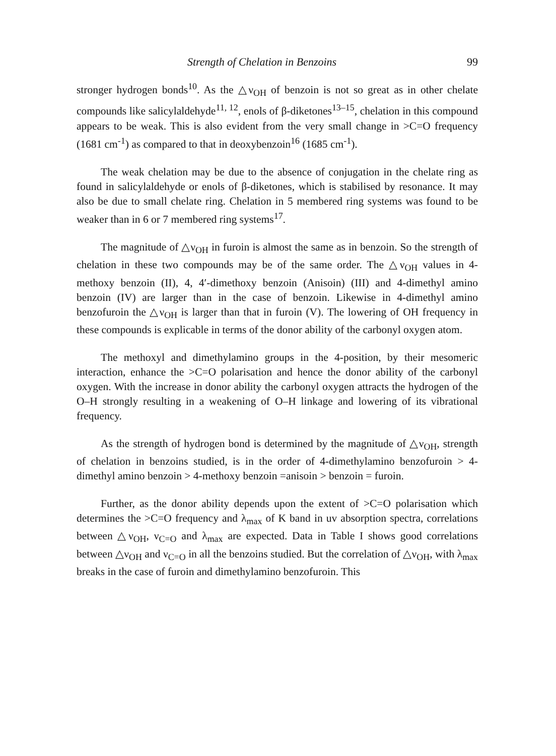Strength of Chelation in Benzoins 99
stronger hydrogen bonds<sup>10</sup>. As the △ν<sub>OH</sub> of benzoin is not so great as in other chelate compounds like salicylaldehyde<sup>11, 12</sup>, enols of β-diketones<sup>13–15</sup>, chelation in this compound appears to be weak. This is also evident from the very small change in >C=O frequency (1681 cm<sup>-1</sup>) as compared to that in deoxybenzoin<sup>16</sup> (1685 cm<sup>-1</sup>).
The weak chelation may be due to the absence of conjugation in the chelate ring as found in salicylaldehyde or enols of β-diketones, which is stabilised by resonance. It may also be due to small chelate ring. Chelation in 5 membered ring systems was found to be weaker than in 6 or 7 membered ring systems<sup>17</sup>.
The magnitude of △ν<sub>OH</sub> in furoin is almost the same as in benzoin. So the strength of chelation in these two compounds may be of the same order. The △ν<sub>OH</sub> values in 4-methoxy benzoin (II), 4, 4′-dimethoxy benzoin (Anisoin) (III) and 4-dimethyl amino benzoin (IV) are larger than in the case of benzoin. Likewise in 4-dimethyl amino benzofuroin the △ν<sub>OH</sub> is larger than that in furoin (V). The lowering of OH frequency in these compounds is explicable in terms of the donor ability of the carbonyl oxygen atom.
The methoxyl and dimethylamino groups in the 4-position, by their mesomeric interaction, enhance the >C=O polarisation and hence the donor ability of the carbonyl oxygen. With the increase in donor ability the carbonyl oxygen attracts the hydrogen of the O–H strongly resulting in a weakening of O–H linkage and lowering of its vibrational frequency.
As the strength of hydrogen bond is determined by the magnitude of △ν<sub>OH</sub>, strength of chelation in benzoins studied, is in the order of 4-dimethylamino benzofuroin > 4-dimethyl amino benzoin > 4-methoxy benzoin =anisoin > benzoin = furoin.
Further, as the donor ability depends upon the extent of >C=O polarisation which determines the >C=O frequency and λ<sub>max</sub> of K band in uv absorption spectra, correlations between △ν<sub>OH</sub>, ν<sub>C=O</sub> and λ<sub>max</sub> are expected. Data in Table I shows good correlations between △ν<sub>OH</sub> and ν<sub>C=O</sub> in all the benzoins studied. But the correlation of △ν<sub>OH</sub>, with λ<sub>max</sub> breaks in the case of furoin and dimethylamino benzofuroin. This